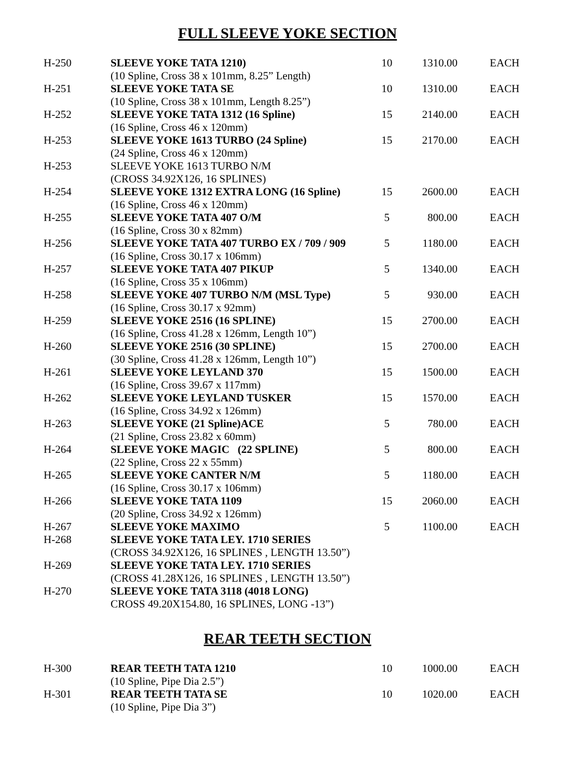FULL SLEEVE YOKE SECTION
| H-250 | SLEEVE YOKE TATA 1210) (10 Spline, Cross 38 x 101mm, 8.25” Length) | 10 | 1310.00 | EACH |
| H-251 | SLEEVE YOKE TATA SE (10 Spline, Cross 38 x 101mm, Length 8.25”) | 10 | 1310.00 | EACH |
| H-252 | SLEEVE YOKE TATA 1312 (16 Spline) (16 Spline, Cross 46 x 120mm) | 15 | 2140.00 | EACH |
| H-253 | SLEEVE YOKE 1613 TURBO (24 Spline) (24 Spline, Cross 46 x 120mm) | 15 | 2170.00 | EACH |
| H-253 | SLEEVE YOKE 1613 TURBO N/M (CROSS 34.92X126, 16 SPLINES) | | | |
| H-254 | SLEEVE YOKE 1312 EXTRA LONG (16 Spline) (16 Spline, Cross 46 x 120mm) | 15 | 2600.00 | EACH |
| H-255 | SLEEVE YOKE TATA 407 O/M (16 Spline, Cross 30 x 82mm) | 5 | 800.00 | EACH |
| H-256 | SLEEVE YOKE TATA 407 TURBO EX / 709 / 909 (16 Spline, Cross 30.17 x 106mm) | 5 | 1180.00 | EACH |
| H-257 | SLEEVE YOKE TATA 407 PIKUP (16 Spline, Cross 35 x 106mm) | 5 | 1340.00 | EACH |
| H-258 | SLEEVE YOKE 407 TURBO N/M (MSL Type) (16 Spline, Cross 30.17 x 92mm) | 5 | 930.00 | EACH |
| H-259 | SLEEVE YOKE 2516 (16 SPLINE) (16 Spline, Cross 41.28 x 126mm, Length 10”) | 15 | 2700.00 | EACH |
| H-260 | SLEEVE YOKE 2516 (30 SPLINE) (30 Spline, Cross 41.28 x 126mm, Length 10”) | 15 | 2700.00 | EACH |
| H-261 | SLEEVE YOKE LEYLAND 370 (16 Spline, Cross 39.67 x 117mm) | 15 | 1500.00 | EACH |
| H-262 | SLEEVE YOKE LEYLAND TUSKER (16 Spline, Cross 34.92 x 126mm) | 15 | 1570.00 | EACH |
| H-263 | SLEEVE YOKE (21 Spline)ACE (21 Spline, Cross 23.82 x 60mm) | 5 | 780.00 | EACH |
| H-264 | SLEEVE YOKE MAGIC (22 SPLINE) (22 Spline, Cross 22 x 55mm) | 5 | 800.00 | EACH |
| H-265 | SLEEVE YOKE CANTER N/M (16 Spline, Cross 30.17 x 106mm) | 5 | 1180.00 | EACH |
| H-266 | SLEEVE YOKE TATA 1109 (20 Spline, Cross 34.92 x 126mm) | 15 | 2060.00 | EACH |
| H-267 | SLEEVE YOKE MAXIMO | 5 | 1100.00 | EACH |
| H-268 | SLEEVE YOKE TATA LEY. 1710 SERIES (CROSS 34.92X126, 16 SPLINES , LENGTH 13.50”) | | | |
| H-269 | SLEEVE YOKE TATA LEY. 1710 SERIES (CROSS 41.28X126, 16 SPLINES , LENGTH 13.50”) | | | |
| H-270 | SLEEVE YOKE TATA 3118 (4018 LONG) CROSS 49.20X154.80, 16 SPLINES, LONG -13”) | | | |
REAR TEETH SECTION
| H-300 | REAR TEETH TATA 1210 (10 Spline, Pipe Dia 2.5”) | 10 | 1000.00 | EACH |
| H-301 | REAR TEETH TATA SE (10 Spline, Pipe Dia 3”) | 10 | 1020.00 | EACH |